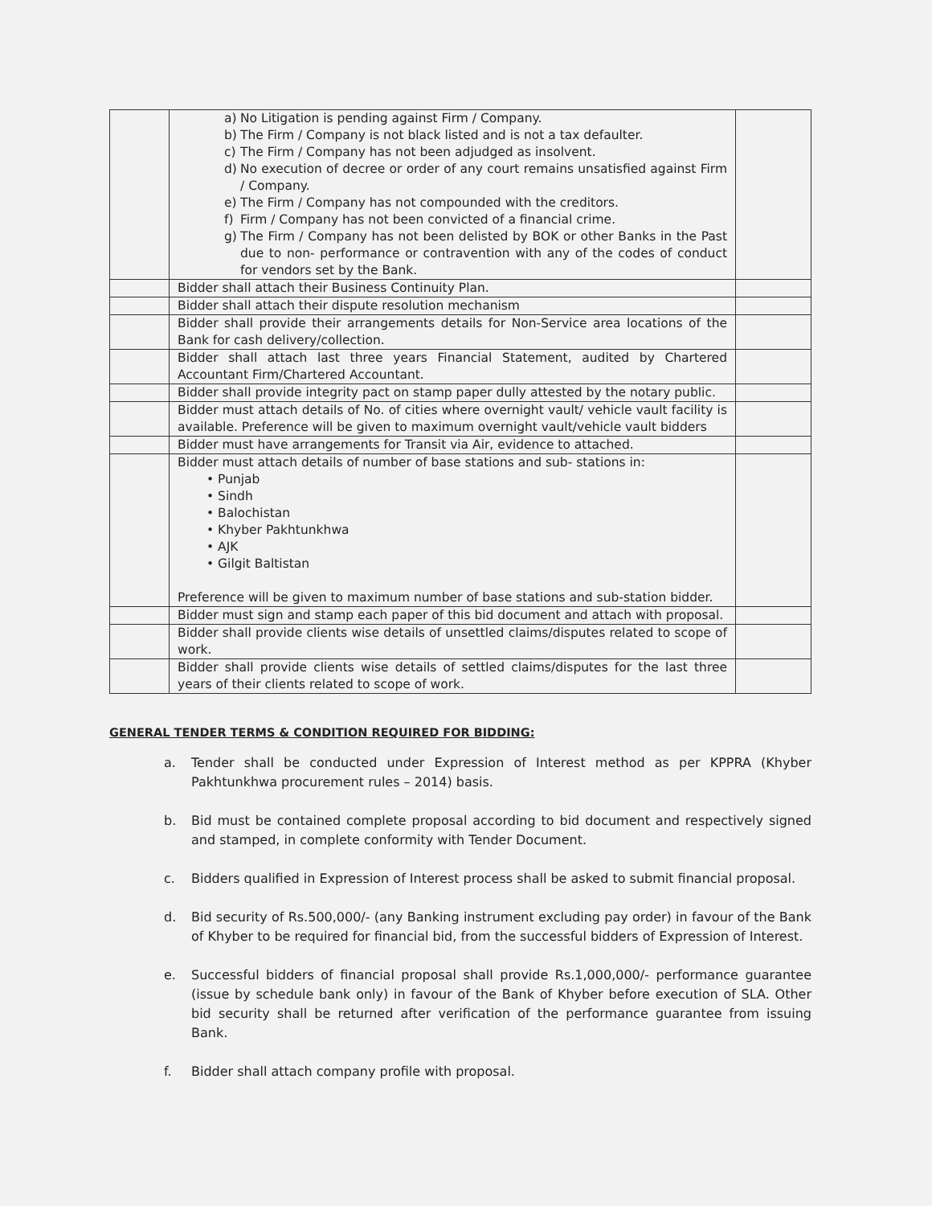| | a) No Litigation is pending against Firm / Company. b) The Firm / Company is not black listed and is not a tax defaulter. c) The Firm / Company has not been adjudged as insolvent. d) No execution of decree or order of any court remains unsatisfied against Firm / Company. e) The Firm / Company has not compounded with the creditors. f) Firm / Company has not been convicted of a financial crime. g) The Firm / Company has not been delisted by BOK or other Banks in the Past due to non- performance or contravention with any of the codes of conduct for vendors set by the Bank. | |
| | Bidder shall attach their Business Continuity Plan. | |
| | Bidder shall attach their dispute resolution mechanism | |
| | Bidder shall provide their arrangements details for Non-Service area locations of the Bank for cash delivery/collection. | |
| | Bidder shall attach last three years Financial Statement, audited by Chartered Accountant Firm/Chartered Accountant. | |
| | Bidder shall provide integrity pact on stamp paper dully attested by the notary public. | |
| | Bidder must attach details of No. of cities where overnight vault/ vehicle vault facility is available. Preference will be given to maximum overnight vault/vehicle vault bidders | |
| | Bidder must have arrangements for Transit via Air, evidence to attached. | |
| | Bidder must attach details of number of base stations and sub- stations in: • Punjab • Sindh • Balochistan • Khyber Pakhtunkhwa • AJK • Gilgit Baltistan Preference will be given to maximum number of base stations and sub-station bidder. | |
| | Bidder must sign and stamp each paper of this bid document and attach with proposal. | |
| | Bidder shall provide clients wise details of unsettled claims/disputes related to scope of work. | |
| | Bidder shall provide clients wise details of settled claims/disputes for the last three years of their clients related to scope of work. | |
GENERAL TENDER TERMS & CONDITION REQUIRED FOR BIDDING:
a. Tender shall be conducted under Expression of Interest method as per KPPRA (Khyber Pakhtunkhwa procurement rules – 2014) basis.
b. Bid must be contained complete proposal according to bid document and respectively signed and stamped, in complete conformity with Tender Document.
c. Bidders qualified in Expression of Interest process shall be asked to submit financial proposal.
d. Bid security of Rs.500,000/- (any Banking instrument excluding pay order) in favour of the Bank of Khyber to be required for financial bid, from the successful bidders of Expression of Interest.
e. Successful bidders of financial proposal shall provide Rs.1,000,000/- performance guarantee (issue by schedule bank only) in favour of the Bank of Khyber before execution of SLA. Other bid security shall be returned after verification of the performance guarantee from issuing Bank.
f. Bidder shall attach company profile with proposal.